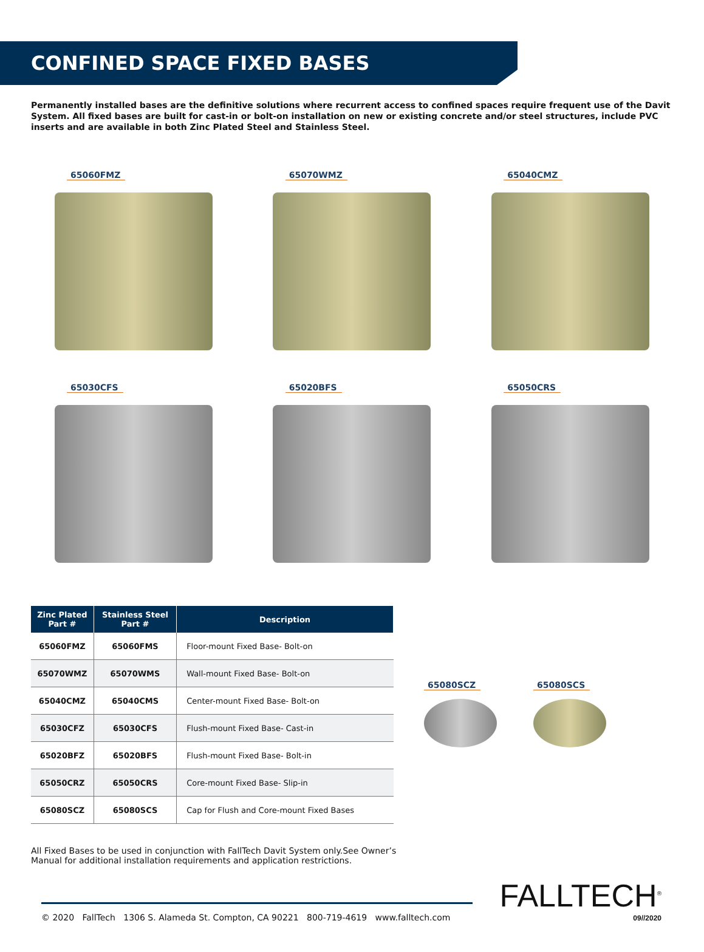CONFINED SPACE FIXED BASES
Permanently installed bases are the definitive solutions where recurrent access to confined spaces require frequent use of the Davit System. All fixed bases are built for cast-in or bolt-on installation on new or existing concrete and/or steel structures, include PVC inserts and are available in both Zinc Plated Steel and Stainless Steel.
65060FMZ
65070WMZ
65040CMZ
65030CFS
65020BFS
65050CRS
| Zinc Plated Part # | Stainless Steel Part # | Description |
| --- | --- | --- |
| 65060FMZ | 65060FMS | Floor-mount Fixed Base- Bolt-on |
| 65070WMZ | 65070WMS | Wall-mount Fixed Base- Bolt-on |
| 65040CMZ | 65040CMS | Center-mount Fixed Base- Bolt-on |
| 65030CFZ | 65030CFS | Flush-mount Fixed Base- Cast-in |
| 65020BFZ | 65020BFS | Flush-mount Fixed Base- Bolt-in |
| 65050CRZ | 65050CRS | Core-mount Fixed Base- Slip-in |
| 65080SCZ | 65080SCS | Cap for Flush and Core-mount Fixed Bases |
65080SCZ 65080SCS
All Fixed Bases to be used in conjunction with FallTech Davit System only.See Owner’s Manual for additional installation requirements and application restrictions.
© 2020 FallTech 1306 S. Alameda St. Compton, CA 90221 800-719-4619 www.falltech.com
FALLTECH<sup>®</sup>
09//2020